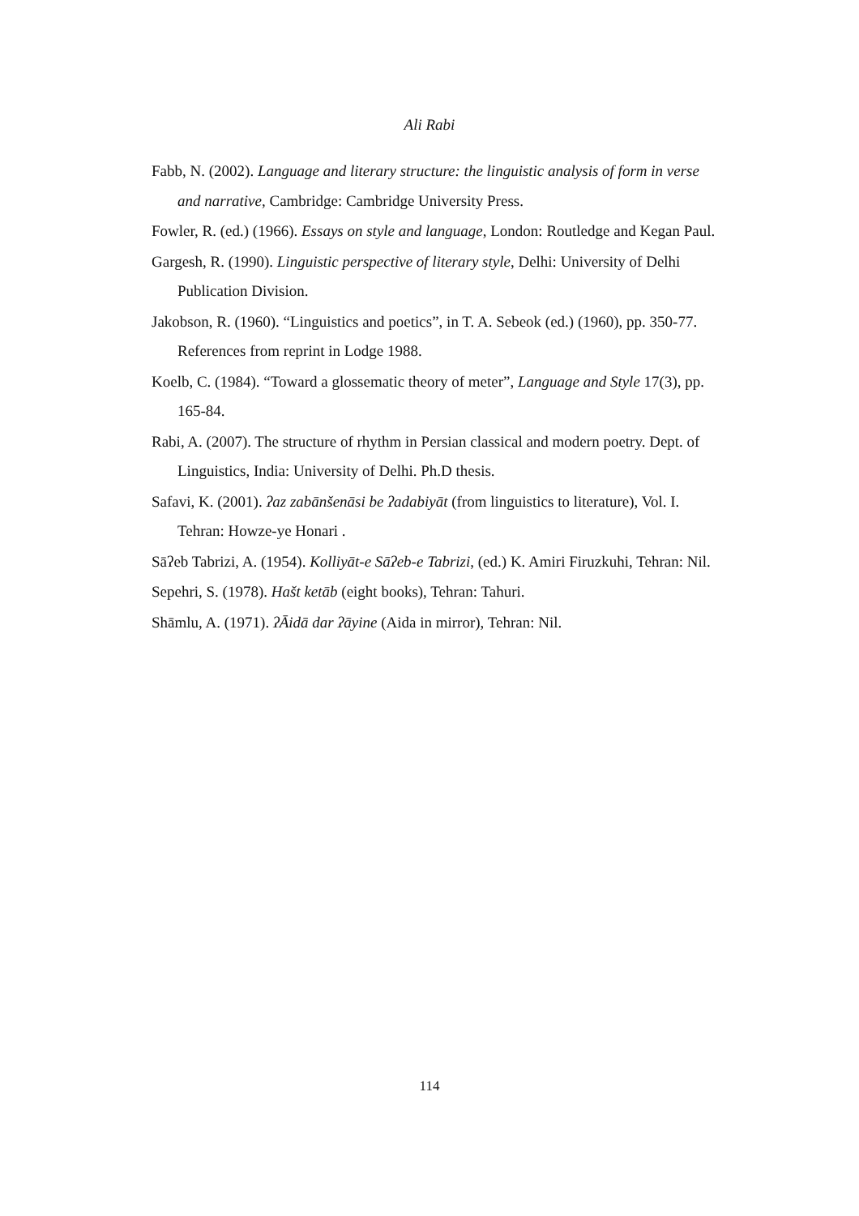Ali Rabi
Fabb, N. (2002). Language and literary structure: the linguistic analysis of form in verse and narrative, Cambridge: Cambridge University Press.
Fowler, R. (ed.) (1966). Essays on style and language, London: Routledge and Kegan Paul.
Gargesh, R. (1990). Linguistic perspective of literary style, Delhi: University of Delhi Publication Division.
Jakobson, R. (1960). “Linguistics and poetics”, in T. A. Sebeok (ed.) (1960), pp. 350-77. References from reprint in Lodge 1988.
Koelb, C. (1984). “Toward a glossematic theory of meter”, Language and Style 17(3), pp. 165-84.
Rabi, A. (2007). The structure of rhythm in Persian classical and modern poetry. Dept. of Linguistics, India: University of Delhi. Ph.D thesis.
Safavi, K. (2001). ʔaz zabānšenāsi be ʔadabiyāt (from linguistics to literature), Vol. I. Tehran: Howze-ye Honari .
Sāʔeb Tabrizi, A. (1954). Kolliyāt-e Sāʔeb-e Tabrizi, (ed.) K. Amiri Firuzkuhi, Tehran: Nil.
Sepehri, S. (1978). Hašt ketāb (eight books), Tehran: Tahuri.
Shāmlu, A. (1971). ʔĀidā dar ʔāyine (Aida in mirror), Tehran: Nil.
114